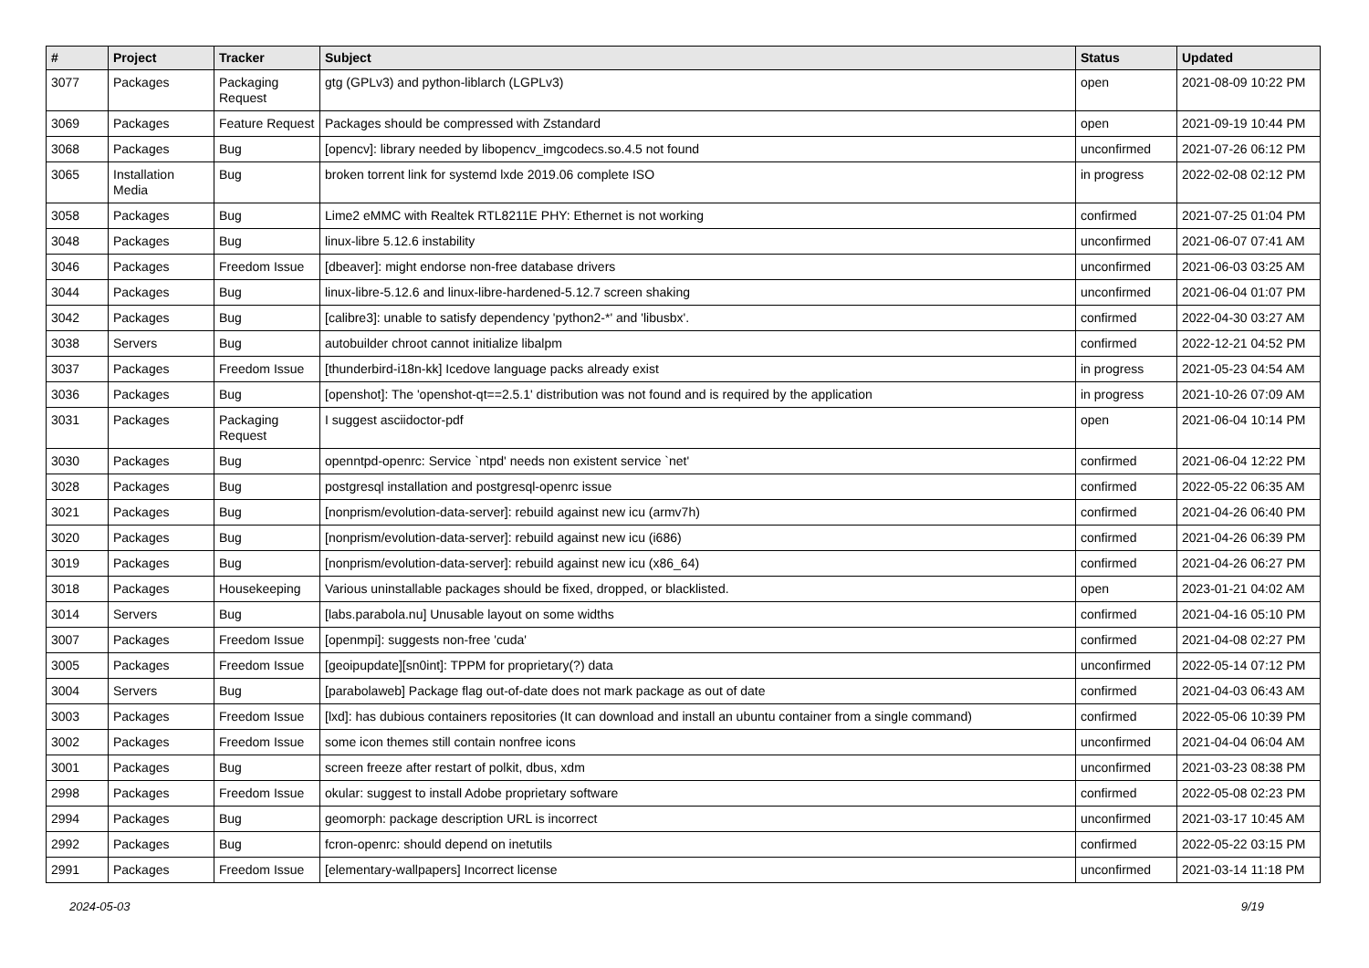| # | Project | Tracker | Subject | Status | Updated |
| --- | --- | --- | --- | --- | --- |
| 3077 | Packages | Packaging Request | gtg (GPLv3) and python-liblarch (LGPLv3) | open | 2021-08-09 10:22 PM |
| 3069 | Packages | Feature Request | Packages should be compressed with Zstandard | open | 2021-09-19 10:44 PM |
| 3068 | Packages | Bug | [opencv]: library needed by libopencv_imgcodecs.so.4.5 not found | unconfirmed | 2021-07-26 06:12 PM |
| 3065 | Installation Media | Bug | broken torrent link for systemd lxde 2019.06 complete ISO | in progress | 2022-02-08 02:12 PM |
| 3058 | Packages | Bug | Lime2 eMMC with Realtek RTL8211E PHY: Ethernet is not working | confirmed | 2021-07-25 01:04 PM |
| 3048 | Packages | Bug | linux-libre 5.12.6 instability | unconfirmed | 2021-06-07 07:41 AM |
| 3046 | Packages | Freedom Issue | [dbeaver]: might endorse non-free database drivers | unconfirmed | 2021-06-03 03:25 AM |
| 3044 | Packages | Bug | linux-libre-5.12.6 and linux-libre-hardened-5.12.7 screen shaking | unconfirmed | 2021-06-04 01:07 PM |
| 3042 | Packages | Bug | [calibre3]: unable to satisfy dependency 'python2-*' and 'libusbx'. | confirmed | 2022-04-30 03:27 AM |
| 3038 | Servers | Bug | autobuilder chroot cannot initialize libalpm | confirmed | 2022-12-21 04:52 PM |
| 3037 | Packages | Freedom Issue | [thunderbird-i18n-kk] Icedove language packs already exist | in progress | 2021-05-23 04:54 AM |
| 3036 | Packages | Bug | [openshot]: The 'openshot-qt==2.5.1' distribution was not found and is required by the application | in progress | 2021-10-26 07:09 AM |
| 3031 | Packages | Packaging Request | I suggest asciidoctor-pdf | open | 2021-06-04 10:14 PM |
| 3030 | Packages | Bug | openntpd-openrc: Service `ntpd' needs non existent service `net' | confirmed | 2021-06-04 12:22 PM |
| 3028 | Packages | Bug | postgresql installation and postgresql-openrc issue | confirmed | 2022-05-22 06:35 AM |
| 3021 | Packages | Bug | [nonprism/evolution-data-server]: rebuild against new icu (armv7h) | confirmed | 2021-04-26 06:40 PM |
| 3020 | Packages | Bug | [nonprism/evolution-data-server]: rebuild against new icu (i686) | confirmed | 2021-04-26 06:39 PM |
| 3019 | Packages | Bug | [nonprism/evolution-data-server]: rebuild against new icu (x86_64) | confirmed | 2021-04-26 06:27 PM |
| 3018 | Packages | Housekeeping | Various uninstallable packages should be fixed, dropped, or blacklisted. | open | 2023-01-21 04:02 AM |
| 3014 | Servers | Bug | [labs.parabola.nu] Unusable layout on some widths | confirmed | 2021-04-16 05:10 PM |
| 3007 | Packages | Freedom Issue | [openmpi]: suggests non-free 'cuda' | confirmed | 2021-04-08 02:27 PM |
| 3005 | Packages | Freedom Issue | [geoipupdate][sn0int]: TPPM for proprietary(?) data | unconfirmed | 2022-05-14 07:12 PM |
| 3004 | Servers | Bug | [parabolaweb] Package flag out-of-date does not mark package as out of date | confirmed | 2021-04-03 06:43 AM |
| 3003 | Packages | Freedom Issue | [lxd]: has dubious containers repositories (It can download and install an ubuntu container from a single command) | confirmed | 2022-05-06 10:39 PM |
| 3002 | Packages | Freedom Issue | some icon themes still contain nonfree icons | unconfirmed | 2021-04-04 06:04 AM |
| 3001 | Packages | Bug | screen freeze after restart of polkit, dbus, xdm | unconfirmed | 2021-03-23 08:38 PM |
| 2998 | Packages | Freedom Issue | okular: suggest to install Adobe proprietary software | confirmed | 2022-05-08 02:23 PM |
| 2994 | Packages | Bug | geomorph: package description URL is incorrect | unconfirmed | 2021-03-17 10:45 AM |
| 2992 | Packages | Bug | fcron-openrc: should depend on inetutils | confirmed | 2022-05-22 03:15 PM |
| 2991 | Packages | Freedom Issue | [elementary-wallpapers] Incorrect license | unconfirmed | 2021-03-14 11:18 PM |
2024-05-03 9/19